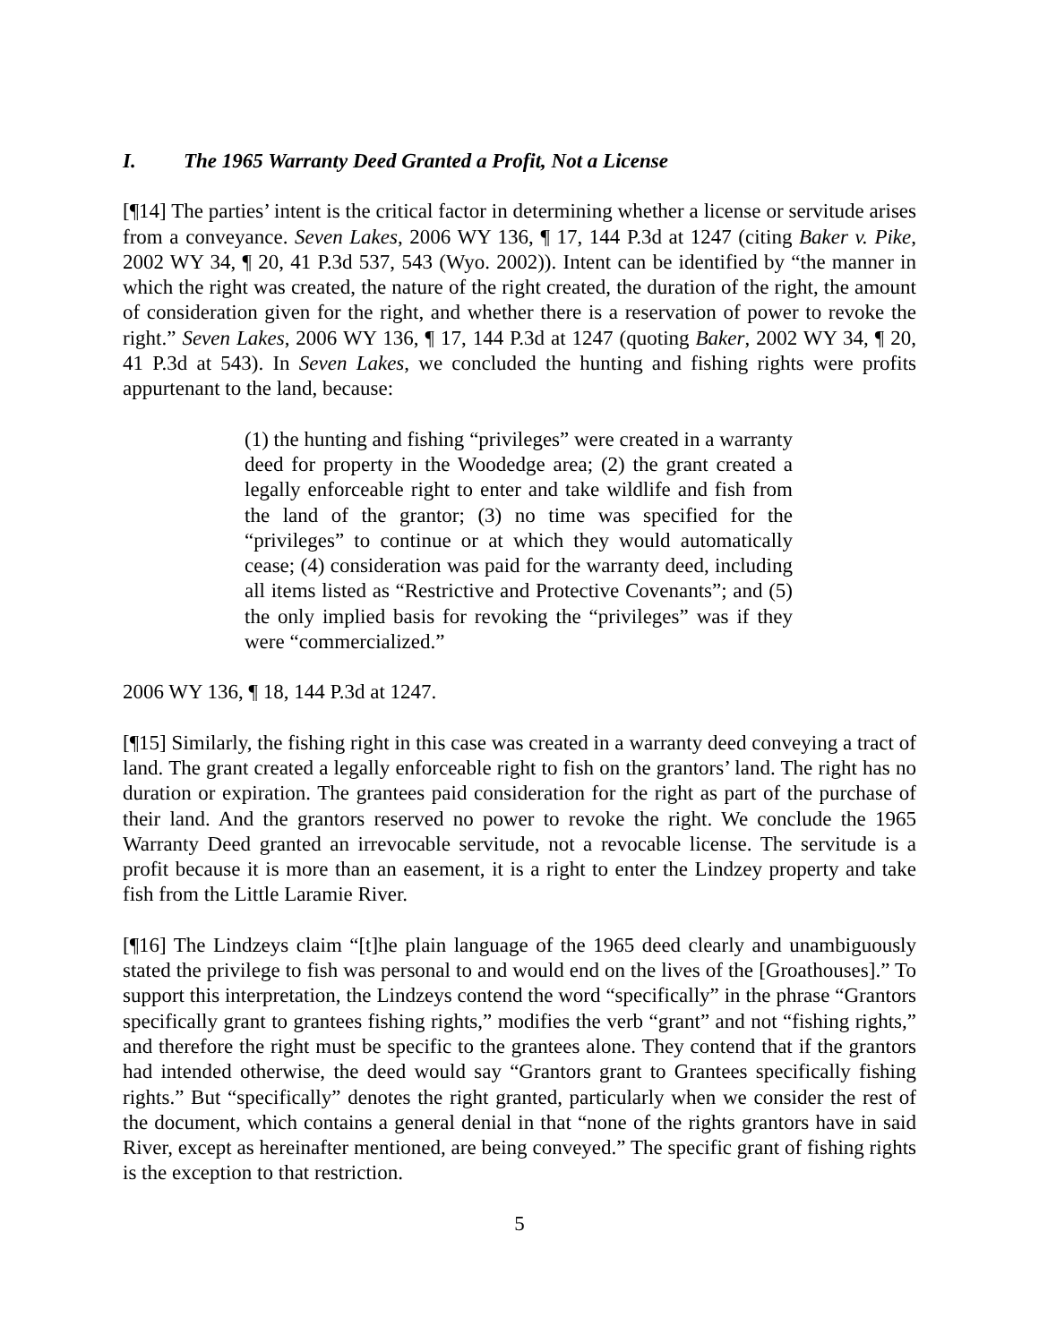I. The 1965 Warranty Deed Granted a Profit, Not a License
[¶14] The parties’ intent is the critical factor in determining whether a license or servitude arises from a conveyance. Seven Lakes, 2006 WY 136, ¶ 17, 144 P.3d at 1247 (citing Baker v. Pike, 2002 WY 34, ¶ 20, 41 P.3d 537, 543 (Wyo. 2002)). Intent can be identified by “the manner in which the right was created, the nature of the right created, the duration of the right, the amount of consideration given for the right, and whether there is a reservation of power to revoke the right.” Seven Lakes, 2006 WY 136, ¶ 17, 144 P.3d at 1247 (quoting Baker, 2002 WY 34, ¶ 20, 41 P.3d at 543). In Seven Lakes, we concluded the hunting and fishing rights were profits appurtenant to the land, because:
(1) the hunting and fishing “privileges” were created in a warranty deed for property in the Woodedge area; (2) the grant created a legally enforceable right to enter and take wildlife and fish from the land of the grantor; (3) no time was specified for the “privileges” to continue or at which they would automatically cease; (4) consideration was paid for the warranty deed, including all items listed as “Restrictive and Protective Covenants”; and (5) the only implied basis for revoking the “privileges” was if they were “commercialized.”
2006 WY 136, ¶ 18, 144 P.3d at 1247.
[¶15] Similarly, the fishing right in this case was created in a warranty deed conveying a tract of land. The grant created a legally enforceable right to fish on the grantors’ land. The right has no duration or expiration. The grantees paid consideration for the right as part of the purchase of their land. And the grantors reserved no power to revoke the right. We conclude the 1965 Warranty Deed granted an irrevocable servitude, not a revocable license. The servitude is a profit because it is more than an easement, it is a right to enter the Lindzey property and take fish from the Little Laramie River.
[¶16] The Lindzeys claim “[t]he plain language of the 1965 deed clearly and unambiguously stated the privilege to fish was personal to and would end on the lives of the [Groathouses].” To support this interpretation, the Lindzeys contend the word “specifically” in the phrase “Grantors specifically grant to grantees fishing rights,” modifies the verb “grant” and not “fishing rights,” and therefore the right must be specific to the grantees alone. They contend that if the grantors had intended otherwise, the deed would say “Grantors grant to Grantees specifically fishing rights.” But “specifically” denotes the right granted, particularly when we consider the rest of the document, which contains a general denial in that “none of the rights grantors have in said River, except as hereinafter mentioned, are being conveyed.” The specific grant of fishing rights is the exception to that restriction.
5